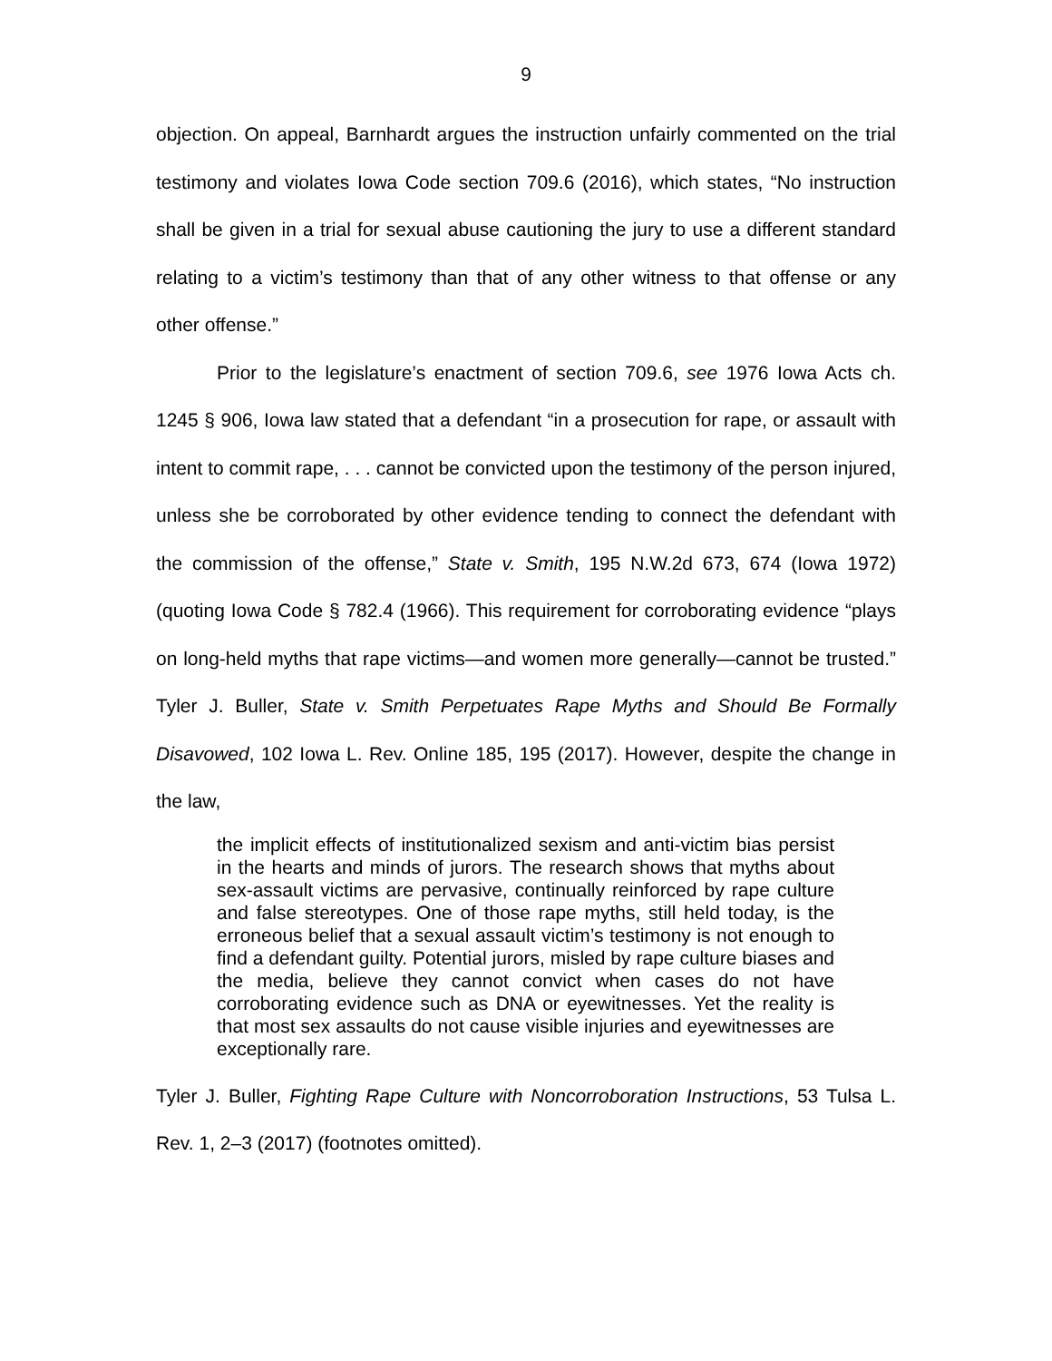9
objection. On appeal, Barnhardt argues the instruction unfairly commented on the trial testimony and violates Iowa Code section 709.6 (2016), which states, “No instruction shall be given in a trial for sexual abuse cautioning the jury to use a different standard relating to a victim’s testimony than that of any other witness to that offense or any other offense.”
Prior to the legislature’s enactment of section 709.6, see 1976 Iowa Acts ch. 1245 § 906, Iowa law stated that a defendant “in a prosecution for rape, or assault with intent to commit rape, . . . cannot be convicted upon the testimony of the person injured, unless she be corroborated by other evidence tending to connect the defendant with the commission of the offense,” State v. Smith, 195 N.W.2d 673, 674 (Iowa 1972) (quoting Iowa Code § 782.4 (1966). This requirement for corroborating evidence “plays on long-held myths that rape victims—and women more generally—cannot be trusted.” Tyler J. Buller, State v. Smith Perpetuates Rape Myths and Should Be Formally Disavowed, 102 Iowa L. Rev. Online 185, 195 (2017). However, despite the change in the law,
the implicit effects of institutionalized sexism and anti-victim bias persist in the hearts and minds of jurors. The research shows that myths about sex-assault victims are pervasive, continually reinforced by rape culture and false stereotypes. One of those rape myths, still held today, is the erroneous belief that a sexual assault victim’s testimony is not enough to find a defendant guilty. Potential jurors, misled by rape culture biases and the media, believe they cannot convict when cases do not have corroborating evidence such as DNA or eyewitnesses. Yet the reality is that most sex assaults do not cause visible injuries and eyewitnesses are exceptionally rare.
Tyler J. Buller, Fighting Rape Culture with Noncorroboration Instructions, 53 Tulsa L. Rev. 1, 2–3 (2017) (footnotes omitted).